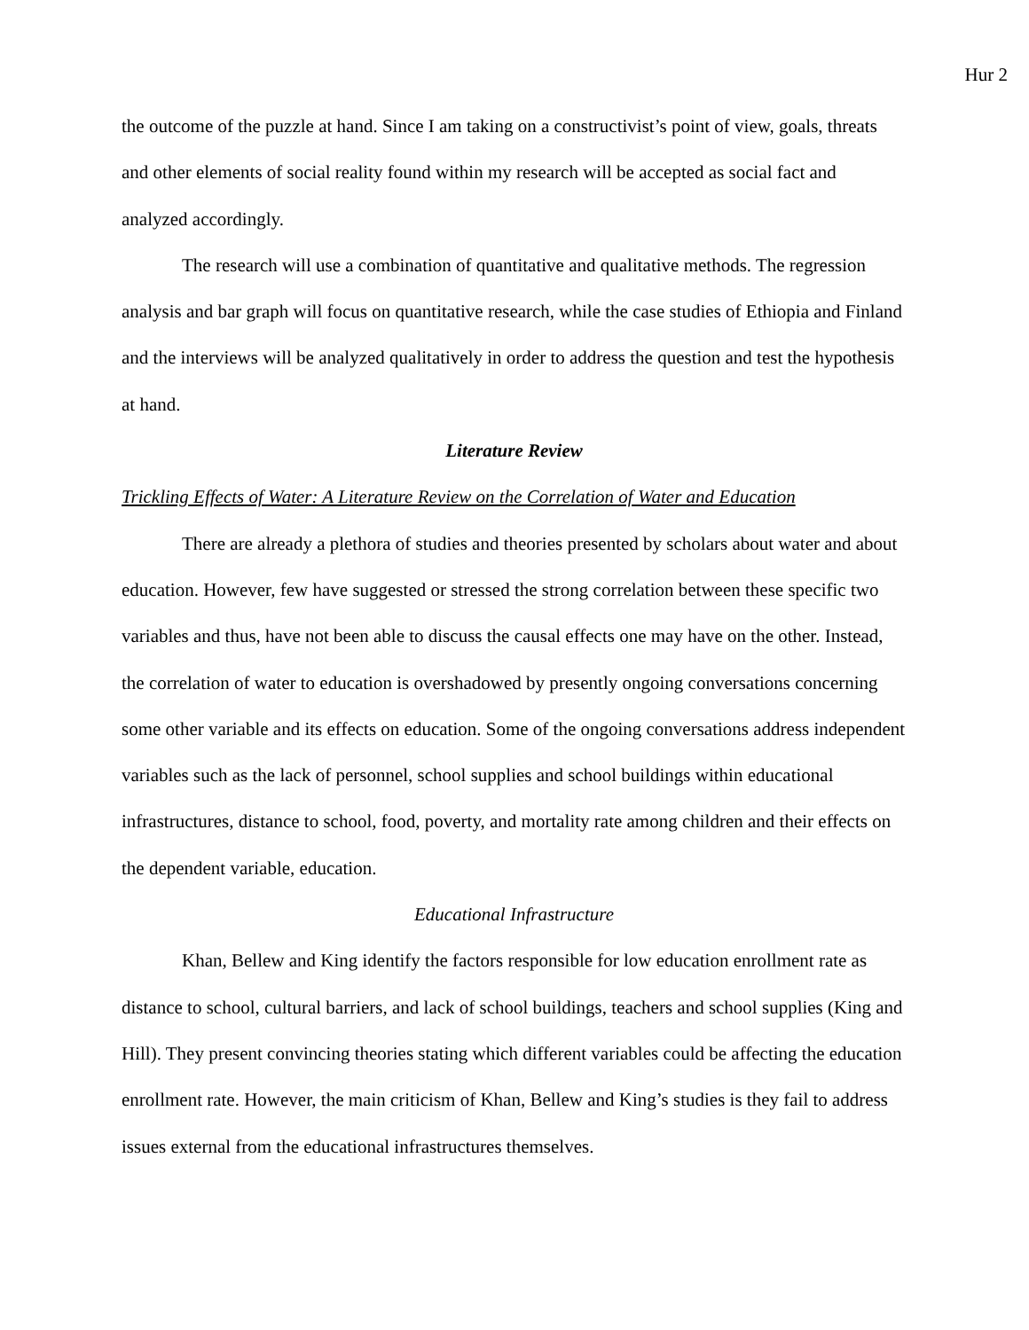Hur 2
the outcome of the puzzle at hand. Since I am taking on a constructivist’s point of view, goals, threats and other elements of social reality found within my research will be accepted as social fact and analyzed accordingly.
The research will use a combination of quantitative and qualitative methods. The regression analysis and bar graph will focus on quantitative research, while the case studies of Ethiopia and Finland and the interviews will be analyzed qualitatively in order to address the question and test the hypothesis at hand.
Literature Review
Trickling Effects of Water: A Literature Review on the Correlation of Water and Education
There are already a plethora of studies and theories presented by scholars about water and about education. However, few have suggested or stressed the strong correlation between these specific two variables and thus, have not been able to discuss the causal effects one may have on the other. Instead, the correlation of water to education is overshadowed by presently ongoing conversations concerning some other variable and its effects on education. Some of the ongoing conversations address independent variables such as the lack of personnel, school supplies and school buildings within educational infrastructures, distance to school, food, poverty, and mortality rate among children and their effects on the dependent variable, education.
Educational Infrastructure
Khan, Bellew and King identify the factors responsible for low education enrollment rate as distance to school, cultural barriers, and lack of school buildings, teachers and school supplies (King and Hill). They present convincing theories stating which different variables could be affecting the education enrollment rate. However, the main criticism of Khan, Bellew and King’s studies is they fail to address issues external from the educational infrastructures themselves.